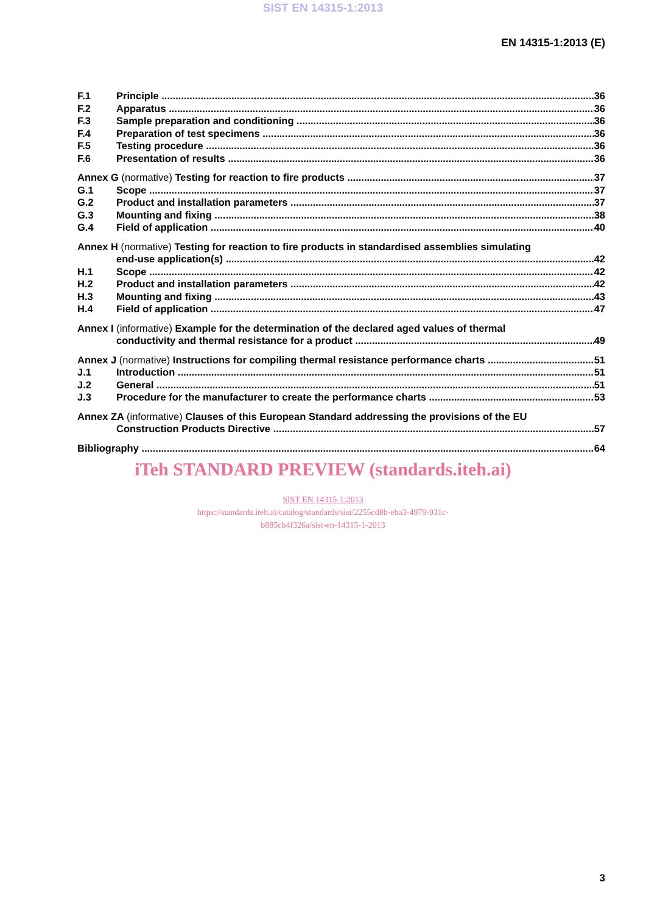SIST EN 14315-1:2013
EN 14315-1:2013 (E)
F.1 Principle 36
F.2 Apparatus 36
F.3 Sample preparation and conditioning 36
F.4 Preparation of test specimens 36
F.5 Testing procedure 36
F.6 Presentation of results 36
Annex G (normative) Testing for reaction to fire products 37
G.1 Scope 37
G.2 Product and installation parameters 37
G.3 Mounting and fixing 38
G.4 Field of application 40
Annex H (normative) Testing for reaction to fire products in standardised assemblies simulating
end-use application(s) 42
H.1 Scope 42
H.2 Product and installation parameters 42
H.3 Mounting and fixing 43
H.4 Field of application 47
Annex I (informative) Example for the determination of the declared aged values of thermal
conductivity and thermal resistance for a product 49
Annex J (normative) Instructions for compiling thermal resistance performance charts 51
J.1 Introduction 51
J.2 General 51
J.3 Procedure for the manufacturer to create the performance charts 53
Annex ZA (informative) Clauses of this European Standard addressing the provisions of the EU
Construction Products Directive 57
Bibliography 64
iTeh STANDARD PREVIEW (standards.iteh.ai)
SIST EN 14315-1:2013
https://standards.iteh.ai/catalog/standards/sist/2255cd8b-eba3-4979-931c-
b885cb4f326a/sist-en-14315-1-2013
3